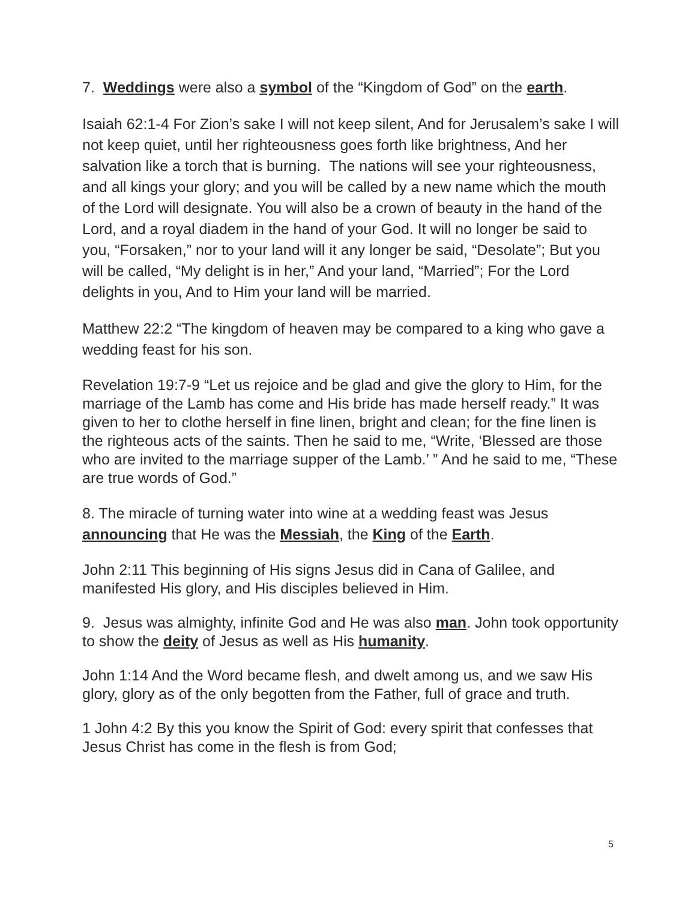7. Weddings were also a symbol of the “Kingdom of God” on the earth.
Isaiah 62:1-4 For Zion’s sake I will not keep silent, And for Jerusalem’s sake I will not keep quiet, until her righteousness goes forth like brightness, And her salvation like a torch that is burning. The nations will see your righteousness, and all kings your glory; and you will be called by a new name which the mouth of the Lord will designate. You will also be a crown of beauty in the hand of the Lord, and a royal diadem in the hand of your God. It will no longer be said to you, “Forsaken,” nor to your land will it any longer be said, “Desolate”; But you will be called, “My delight is in her,” And your land, “Married”; For the Lord delights in you, And to Him your land will be married.
Matthew 22:2 “The kingdom of heaven may be compared to a king who gave a wedding feast for his son.
Revelation 19:7-9 “Let us rejoice and be glad and give the glory to Him, for the marriage of the Lamb has come and His bride has made herself ready.” It was given to her to clothe herself in fine linen, bright and clean; for the fine linen is the righteous acts of the saints. Then he said to me, “Write, ‘Blessed are those who are invited to the marriage supper of the Lamb.’ ” And he said to me, “These are true words of God.”
8. The miracle of turning water into wine at a wedding feast was Jesus announcing that He was the Messiah, the King of the Earth.
John 2:11 This beginning of His signs Jesus did in Cana of Galilee, and manifested His glory, and His disciples believed in Him.
9. Jesus was almighty, infinite God and He was also man. John took opportunity to show the deity of Jesus as well as His humanity.
John 1:14 And the Word became flesh, and dwelt among us, and we saw His glory, glory as of the only begotten from the Father, full of grace and truth.
1 John 4:2 By this you know the Spirit of God: every spirit that confesses that Jesus Christ has come in the flesh is from God;
5